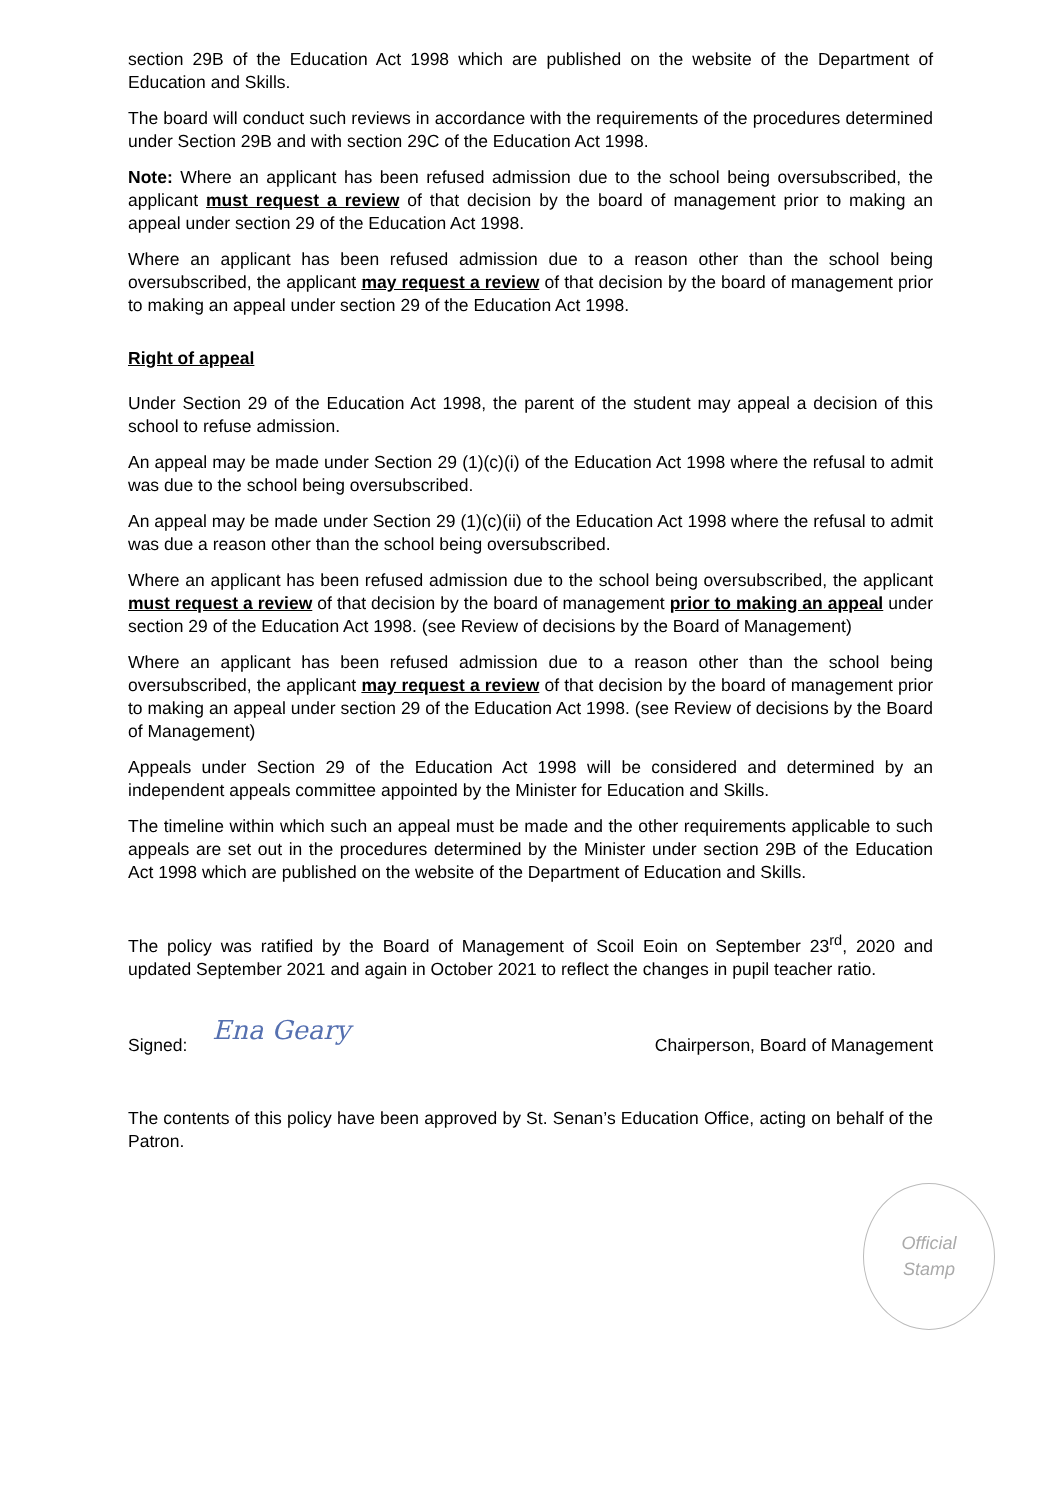section 29B of the Education Act 1998 which are published on the website of the Department of Education and Skills.
The board will conduct such reviews in accordance with the requirements of the procedures determined under Section 29B and with section 29C of the Education Act 1998.
Note: Where an applicant has been refused admission due to the school being oversubscribed, the applicant must request a review of that decision by the board of management prior to making an appeal under section 29 of the Education Act 1998.
Where an applicant has been refused admission due to a reason other than the school being oversubscribed, the applicant may request a review of that decision by the board of management prior to making an appeal under section 29 of the Education Act 1998.
Right of appeal
Under Section 29 of the Education Act 1998, the parent of the student may appeal a decision of this school to refuse admission.
An appeal may be made under Section 29 (1)(c)(i) of the Education Act 1998 where the refusal to admit was due to the school being oversubscribed.
An appeal may be made under Section 29 (1)(c)(ii) of the Education Act 1998 where the refusal to admit was due a reason other than the school being oversubscribed.
Where an applicant has been refused admission due to the school being oversubscribed, the applicant must request a review of that decision by the board of management prior to making an appeal under section 29 of the Education Act 1998. (see Review of decisions by the Board of Management)
Where an applicant has been refused admission due to a reason other than the school being oversubscribed, the applicant may request a review of that decision by the board of management prior to making an appeal under section 29 of the Education Act 1998. (see Review of decisions by the Board of Management)
Appeals under Section 29 of the Education Act 1998 will be considered and determined by an independent appeals committee appointed by the Minister for Education and Skills.
The timeline within which such an appeal must be made and the other requirements applicable to such appeals are set out in the procedures determined by the Minister under section 29B of the Education Act 1998 which are published on the website of the Department of Education and Skills.
The policy was ratified by the Board of Management of Scoil Eoin on September 23<sup>rd</sup>, 2020 and updated September 2021 and again in October 2021 to reflect the changes in pupil teacher ratio.
Signed: Ena Geary
Chairperson, Board of Management
The contents of this policy have been approved by St. Senan’s Education Office, acting on behalf of the Patron.
Official
Stamp